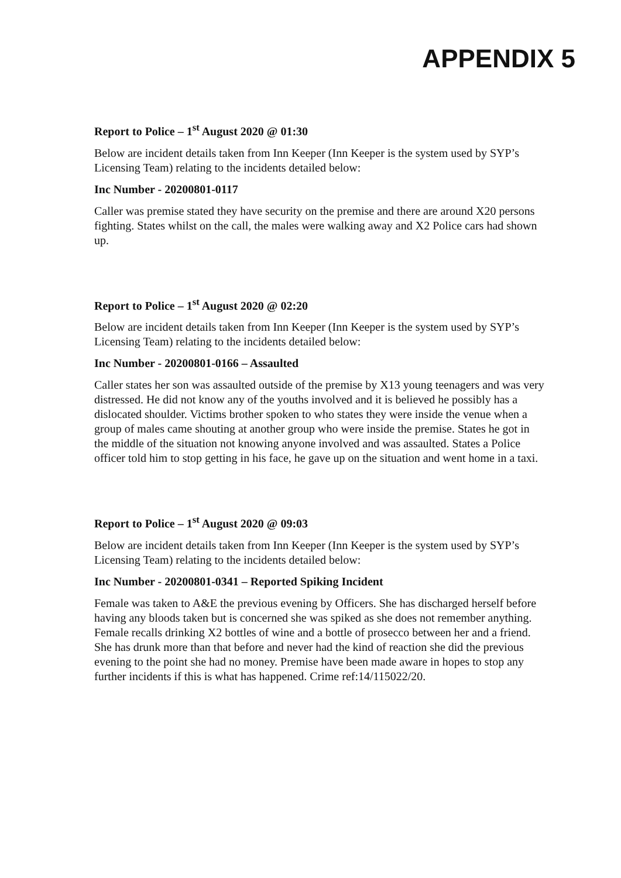APPENDIX 5
Report to Police – 1<sup>st</sup> August 2020 @ 01:30
Below are incident details taken from Inn Keeper (Inn Keeper is the system used by SYP’s Licensing Team) relating to the incidents detailed below:
Inc Number - 20200801-0117
Caller was premise stated they have security on the premise and there are around X20 persons fighting. States whilst on the call, the males were walking away and X2 Police cars had shown up.
Report to Police – 1<sup>st</sup> August 2020 @ 02:20
Below are incident details taken from Inn Keeper (Inn Keeper is the system used by SYP’s Licensing Team) relating to the incidents detailed below:
Inc Number - 20200801-0166 – Assaulted
Caller states her son was assaulted outside of the premise by X13 young teenagers and was very distressed. He did not know any of the youths involved and it is believed he possibly has a dislocated shoulder. Victims brother spoken to who states they were inside the venue when a group of males came shouting at another group who were inside the premise. States he got in the middle of the situation not knowing anyone involved and was assaulted. States a Police officer told him to stop getting in his face, he gave up on the situation and went home in a taxi.
Report to Police – 1<sup>st</sup> August 2020 @ 09:03
Below are incident details taken from Inn Keeper (Inn Keeper is the system used by SYP’s Licensing Team) relating to the incidents detailed below:
Inc Number - 20200801-0341 – Reported Spiking Incident
Female was taken to A&E the previous evening by Officers. She has discharged herself before having any bloods taken but is concerned she was spiked as she does not remember anything. Female recalls drinking X2 bottles of wine and a bottle of prosecco between her and a friend. She has drunk more than that before and never had the kind of reaction she did the previous evening to the point she had no money. Premise have been made aware in hopes to stop any further incidents if this is what has happened. Crime ref:14/115022/20.